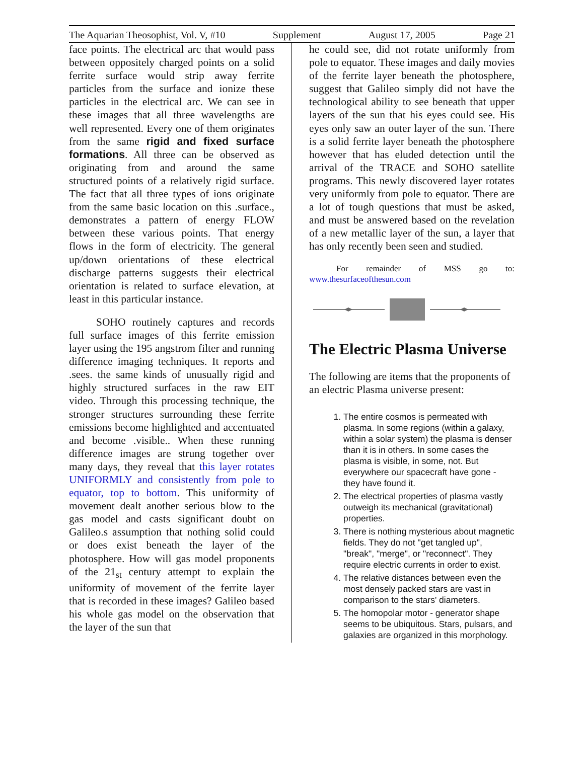The Aquarian Theosophist, Vol. V, #10 Supplement August 17, 2005 Page 21
face points. The electrical arc that would pass between oppositely charged points on a solid ferrite surface would strip away ferrite particles from the surface and ionize these particles in the electrical arc. We can see in these images that all three wavelengths are well represented. Every one of them originates from the same rigid and fixed surface formations. All three can be observed as originating from and around the same structured points of a relatively rigid surface. The fact that all three types of ions originate from the same basic location on this .surface., demonstrates a pattern of energy FLOW between these various points. That energy flows in the form of electricity. The general up/down orientations of these electrical discharge patterns suggests their electrical orientation is related to surface elevation, at least in this particular instance.
SOHO routinely captures and records full surface images of this ferrite emission layer using the 195 angstrom filter and running difference imaging techniques. It reports and .sees. the same kinds of unusually rigid and highly structured surfaces in the raw EIT video. Through this processing technique, the stronger structures surrounding these ferrite emissions become highlighted and accentuated and become .visible.. When these running difference images are strung together over many days, they reveal that this layer rotates UNIFORMLY and consistently from pole to equator, top to bottom. This uniformity of movement dealt another serious blow to the gas model and casts significant doubt on Galileo.s assumption that nothing solid could or does exist beneath the layer of the photosphere. How will gas model proponents of the 21<sub>st</sub> century attempt to explain the uniformity of movement of the ferrite layer that is recorded in these images? Galileo based his whole gas model on the observation that the layer of the sun that
he could see, did not rotate uniformly from pole to equator. These images and daily movies of the ferrite layer beneath the photosphere, suggest that Galileo simply did not have the technological ability to see beneath that upper layers of the sun that his eyes could see. His eyes only saw an outer layer of the sun. There is a solid ferrite layer beneath the photosphere however that has eluded detection until the arrival of the TRACE and SOHO satellite programs. This newly discovered layer rotates very uniformly from pole to equator. There are a lot of tough questions that must be asked, and must be answered based on the revelation of a new metallic layer of the sun, a layer that has only recently been seen and studied.
For remainder of MSS go to: www.thesurfaceofthesun.com
The Electric Plasma Universe
The following are items that the proponents of an electric Plasma universe present:
1. The entire cosmos is permeated with plasma. In some regions (within a galaxy, within a solar system) the plasma is denser than it is in others. In some cases the plasma is visible, in some, not. But everywhere our spacecraft have gone - they have found it.
2. The electrical properties of plasma vastly outweigh its mechanical (gravitational) properties.
3. There is nothing mysterious about magnetic fields. They do not "get tangled up", "break", "merge", or "reconnect". They require electric currents in order to exist.
4. The relative distances between even the most densely packed stars are vast in comparison to the stars' diameters.
5. The homopolar motor - generator shape seems to be ubiquitous. Stars, pulsars, and galaxies are organized in this morphology.